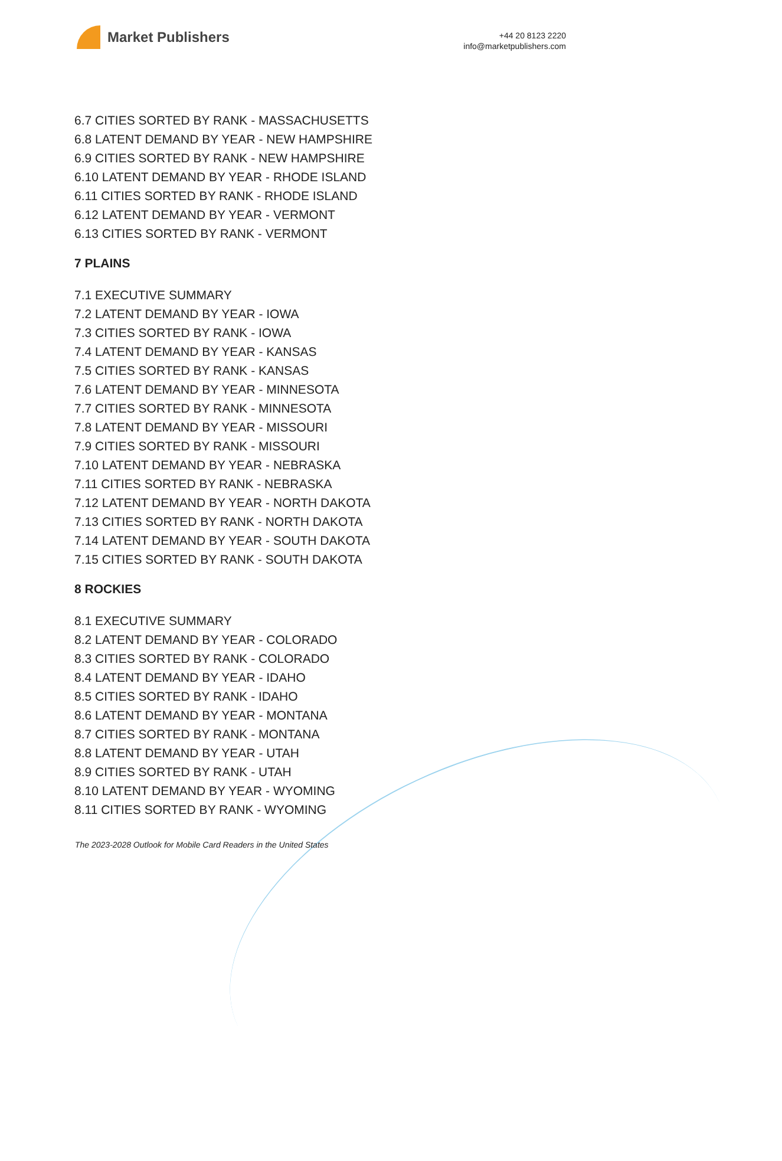Market Publishers
+44 20 8123 2220
info@marketpublishers.com
6.7 CITIES SORTED BY RANK - MASSACHUSETTS
6.8 LATENT DEMAND BY YEAR - NEW HAMPSHIRE
6.9 CITIES SORTED BY RANK - NEW HAMPSHIRE
6.10 LATENT DEMAND BY YEAR - RHODE ISLAND
6.11 CITIES SORTED BY RANK - RHODE ISLAND
6.12 LATENT DEMAND BY YEAR - VERMONT
6.13 CITIES SORTED BY RANK - VERMONT
7 PLAINS
7.1 EXECUTIVE SUMMARY
7.2 LATENT DEMAND BY YEAR - IOWA
7.3 CITIES SORTED BY RANK - IOWA
7.4 LATENT DEMAND BY YEAR - KANSAS
7.5 CITIES SORTED BY RANK - KANSAS
7.6 LATENT DEMAND BY YEAR - MINNESOTA
7.7 CITIES SORTED BY RANK - MINNESOTA
7.8 LATENT DEMAND BY YEAR - MISSOURI
7.9 CITIES SORTED BY RANK - MISSOURI
7.10 LATENT DEMAND BY YEAR - NEBRASKA
7.11 CITIES SORTED BY RANK - NEBRASKA
7.12 LATENT DEMAND BY YEAR - NORTH DAKOTA
7.13 CITIES SORTED BY RANK - NORTH DAKOTA
7.14 LATENT DEMAND BY YEAR - SOUTH DAKOTA
7.15 CITIES SORTED BY RANK - SOUTH DAKOTA
8 ROCKIES
8.1 EXECUTIVE SUMMARY
8.2 LATENT DEMAND BY YEAR - COLORADO
8.3 CITIES SORTED BY RANK - COLORADO
8.4 LATENT DEMAND BY YEAR - IDAHO
8.5 CITIES SORTED BY RANK - IDAHO
8.6 LATENT DEMAND BY YEAR - MONTANA
8.7 CITIES SORTED BY RANK - MONTANA
8.8 LATENT DEMAND BY YEAR - UTAH
8.9 CITIES SORTED BY RANK - UTAH
8.10 LATENT DEMAND BY YEAR - WYOMING
8.11 CITIES SORTED BY RANK - WYOMING
The 2023-2028 Outlook for Mobile Card Readers in the United States